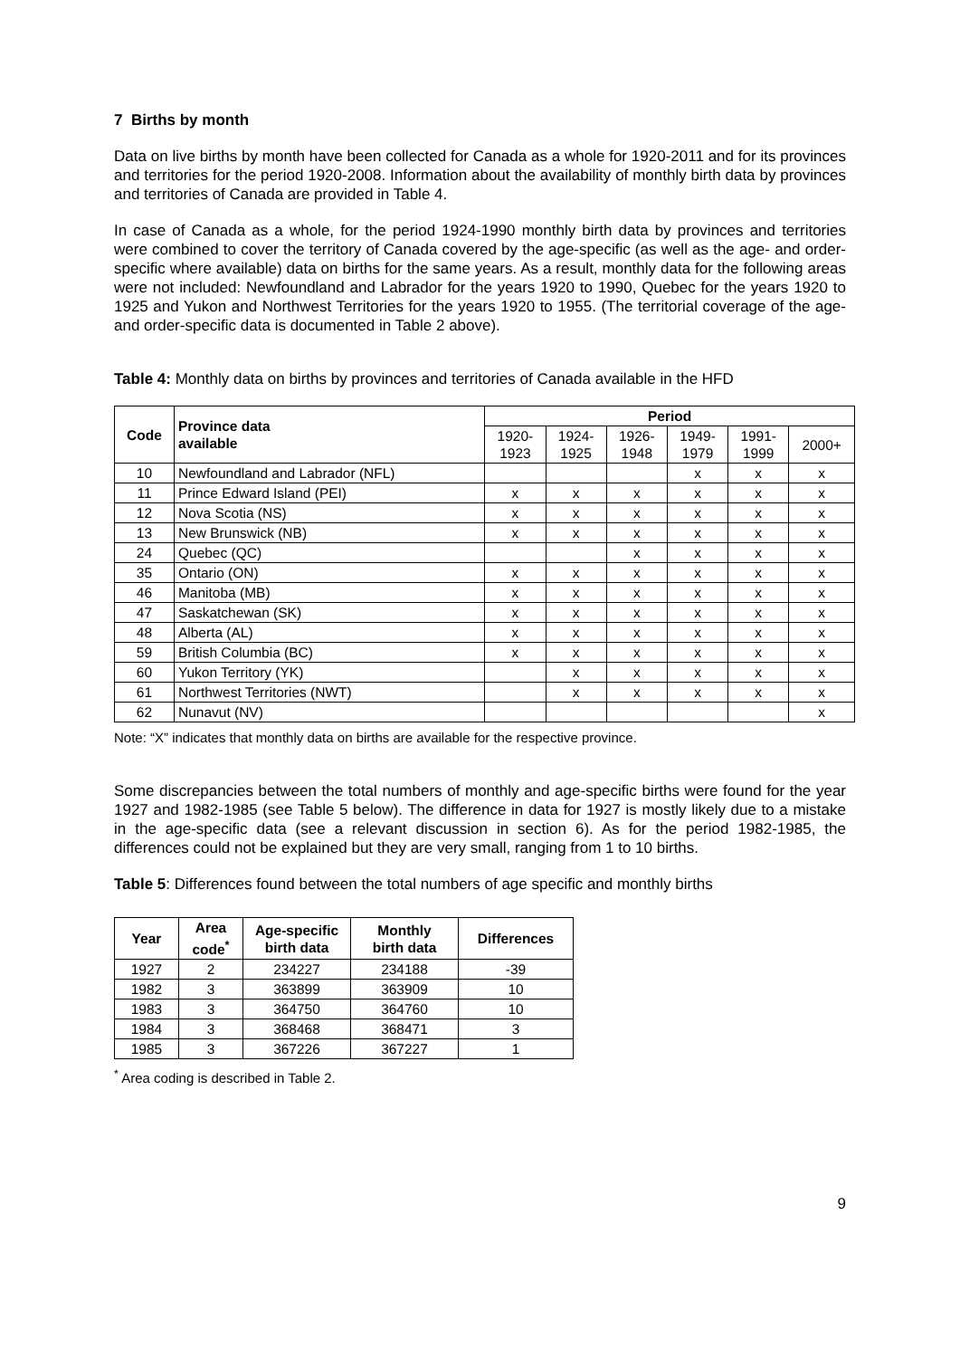7 Births by month
Data on live births by month have been collected for Canada as a whole for 1920-2011 and for its provinces and territories for the period 1920-2008. Information about the availability of monthly birth data by provinces and territories of Canada are provided in Table 4.
In case of Canada as a whole, for the period 1924-1990 monthly birth data by provinces and territories were combined to cover the territory of Canada covered by the age-specific (as well as the age- and order-specific where available) data on births for the same years. As a result, monthly data for the following areas were not included: Newfoundland and Labrador for the years 1920 to 1990, Quebec for the years 1920 to 1925 and Yukon and Northwest Territories for the years 1920 to 1955. (The territorial coverage of the age- and order-specific data is documented in Table 2 above).
Table 4: Monthly data on births by provinces and territories of Canada available in the HFD
| Code | Province data available | Period | | | | | |
| --- | --- | --- | --- | --- | --- | --- | --- |
| | | 1920- 1923 | 1924- 1925 | 1926- 1948 | 1949- 1979 | 1991- 1999 | 2000+ |
| 10 | Newfoundland and Labrador (NFL) | | | | x | x | x |
| 11 | Prince Edward Island (PEI) | x | x | x | x | x | x |
| 12 | Nova Scotia (NS) | x | x | x | x | x | x |
| 13 | New Brunswick (NB) | x | x | x | x | x | x |
| 24 | Quebec (QC) | | | x | x | x | x |
| 35 | Ontario (ON) | x | x | x | x | x | x |
| 46 | Manitoba (MB) | x | x | x | x | x | x |
| 47 | Saskatchewan (SK) | x | x | x | x | x | x |
| 48 | Alberta (AL) | x | x | x | x | x | x |
| 59 | British Columbia (BC) | x | x | x | x | x | x |
| 60 | Yukon Territory (YK) | | x | x | x | x | x |
| 61 | Northwest Territories (NWT) | | x | x | x | x | x |
| 62 | Nunavut (NV) | | | | | | x |
Note: “X” indicates that monthly data on births are available for the respective province.
Some discrepancies between the total numbers of monthly and age-specific births were found for the year 1927 and 1982-1985 (see Table 5 below). The difference in data for 1927 is mostly likely due to a mistake in the age-specific data (see a relevant discussion in section 6). As for the period 1982-1985, the differences could not be explained but they are very small, ranging from 1 to 10 births.
Table 5: Differences found between the total numbers of age specific and monthly births
| Year | Area code<sup>*</sup> | Age-specific birth data | Monthly birth data | Differences |
| --- | --- | --- | --- | --- |
| 1927 | 2 | 234227 | 234188 | -39 |
| 1982 | 3 | 363899 | 363909 | 10 |
| 1983 | 3 | 364750 | 364760 | 10 |
| 1984 | 3 | 368468 | 368471 | 3 |
| 1985 | 3 | 367226 | 367227 | 1 |
<sup>*</sup> Area coding is described in Table 2.
9